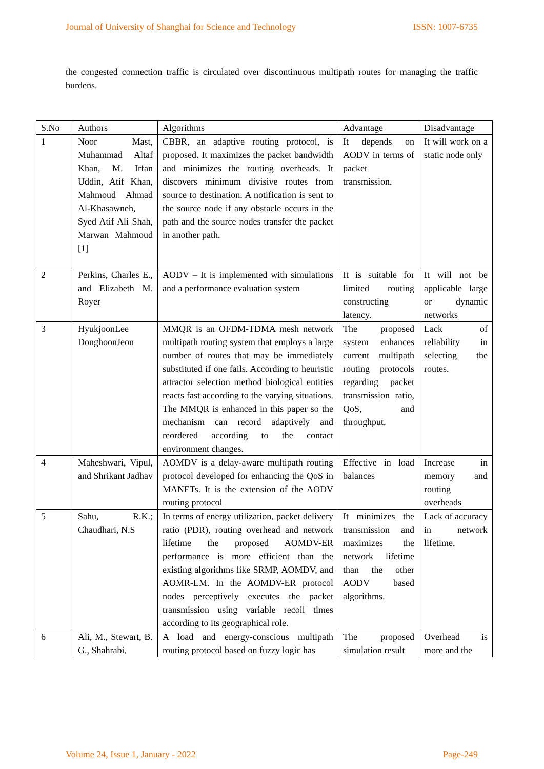Journal of University of Shanghai for Science and Technology ISSN: 1007-6735
the congested connection traffic is circulated over discontinuous multipath routes for managing the traffic burdens.
| S.No | Authors | Algorithms | Advantage | Disadvantage |
| --- | --- | --- | --- | --- |
| 1 | Noor Mast, Muhammad Altaf Khan, M. Irfan Uddin, Atif Khan, Mahmoud Ahmad Al-Khasawneh, Syed Atif Ali Shah, Marwan Mahmoud [1] | CBBR, an adaptive routing protocol, is proposed. It maximizes the packet bandwidth and minimizes the routing overheads. It discovers minimum divisive routes from source to destination. A notification is sent to the source node if any obstacle occurs in the path and the source nodes transfer the packet in another path. | It depends on AODV in terms of packet transmission. | It will work on a static node only |
| 2 | Perkins, Charles E., and Elizabeth M. Royer | AODV – It is implemented with simulations and a performance evaluation system | It is suitable for limited routing constructing latency. | It will not be applicable large or dynamic networks |
| 3 | HyukjoonLee DonghoonJeon | MMQR is an OFDM-TDMA mesh network multipath routing system that employs a large number of routes that may be immediately substituted if one fails. According to heuristic attractor selection method biological entities reacts fast according to the varying situations. The MMQR is enhanced in this paper so the mechanism can record adaptively and reordered according to the contact environment changes. | The proposed system enhances current multipath routing protocols regarding packet transmission ratio, QoS, and throughput. | Lack of reliability in selecting the routes. |
| 4 | Maheshwari, Vipul, and Shrikant Jadhav | AOMDV is a delay-aware multipath routing protocol developed for enhancing the QoS in MANETs. It is the extension of the AODV routing protocol | Effective in load balances | Increase in memory and routing overheads |
| 5 | Sahu, R.K.; Chaudhari, N.S | In terms of energy utilization, packet delivery ratio (PDR), routing overhead and network lifetime the proposed AOMDV-ER performance is more efficient than the existing algorithms like SRMP, AOMDV, and AOMR-LM. In the AOMDV-ER protocol nodes perceptively executes the packet transmission using variable recoil times according to its geographical role. | It minimizes the transmission and maximizes the network lifetime than the other AODV based algorithms. | Lack of accuracy in network lifetime. |
| 6 | Ali, M., Stewart, B. G., Shahrabi, | A load and energy-conscious multipath routing protocol based on fuzzy logic has | The proposed simulation result | Overhead is more and the |
Volume 24, Issue 1, January - 2022 Page-249